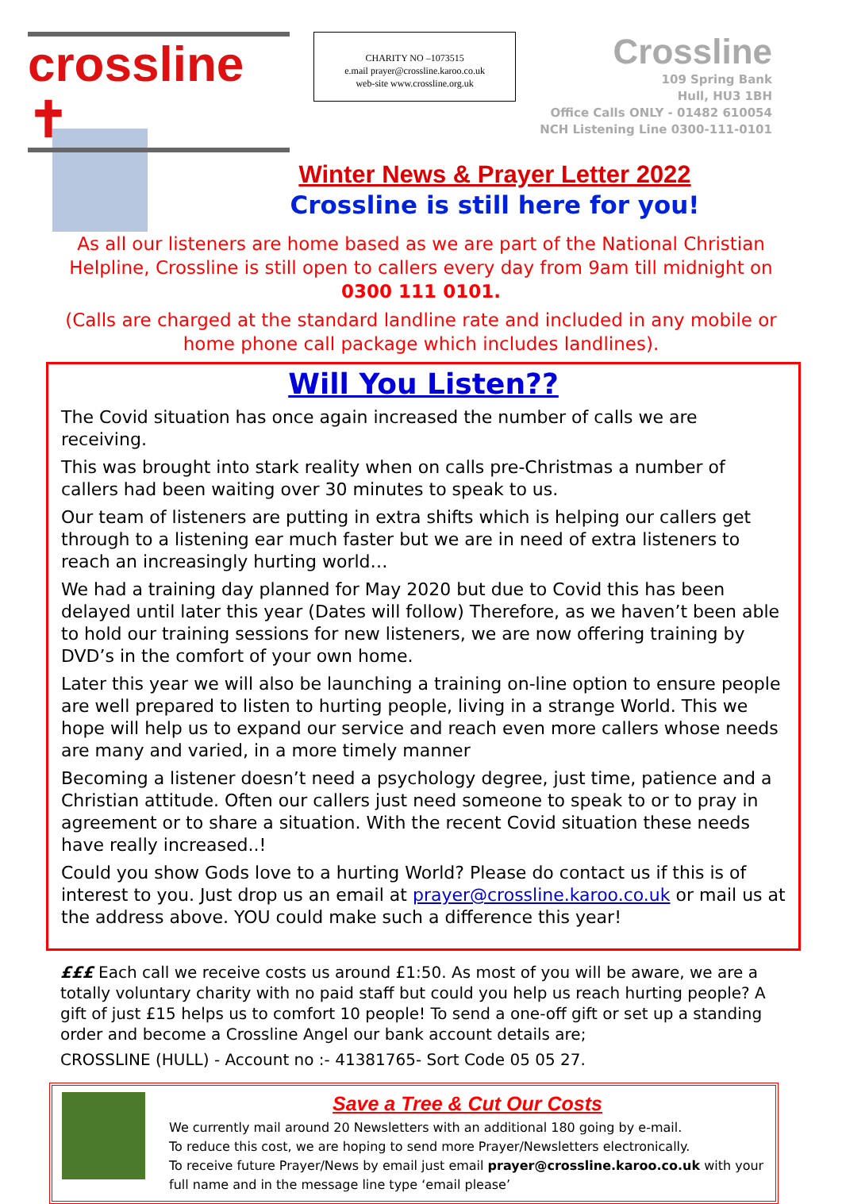crossline ✝
CHARITY NO –1073515
e.mail prayer@crossline.karoo.co.uk
web-site www.crossline.org.uk
Crossline
109 Spring Bank
Hull, HU3 1BH
Office Calls ONLY - 01482 610054
NCH Listening Line 0300-111-0101
Winter News & Prayer Letter 2022
Crossline is still here for you!
As all our listeners are home based as we are part of the National Christian Helpline, Crossline is still open to callers every day from 9am till midnight on
0300 111 0101.
(Calls are charged at the standard landline rate and included in any mobile or home phone call package which includes landlines).
Will You Listen??
The Covid situation has once again increased the number of calls we are receiving.
This was brought into stark reality when on calls pre-Christmas a number of callers had been waiting over 30 minutes to speak to us.
Our team of listeners are putting in extra shifts which is helping our callers get through to a listening ear much faster but we are in need of extra listeners to reach an increasingly hurting world…
We had a training day planned for May 2020 but due to Covid this has been delayed until later this year (Dates will follow) Therefore, as we haven’t been able to hold our training sessions for new listeners, we are now offering training by DVD’s in the comfort of your own home.
Later this year we will also be launching a training on-line option to ensure people are well prepared to listen to hurting people, living in a strange World. This we hope will help us to expand our service and reach even more callers whose needs are many and varied, in a more timely manner
Becoming a listener doesn’t need a psychology degree, just time, patience and a Christian attitude. Often our callers just need someone to speak to or to pray in agreement or to share a situation. With the recent Covid situation these needs have really increased..!
Could you show Gods love to a hurting World? Please do contact us if this is of interest to you. Just drop us an email at prayer@crossline.karoo.co.uk or mail us at the address above. YOU could make such a difference this year!
£££ Each call we receive costs us around £1:50. As most of you will be aware, we are a totally voluntary charity with no paid staff but could you help us reach hurting people? A gift of just £15 helps us to comfort 10 people! To send a one-off gift or set up a standing order and become a Crossline Angel our bank account details are;
CROSSLINE (HULL) - Account no :- 41381765- Sort Code 05 05 27.
Save a Tree & Cut Our Costs
We currently mail around 20 Newsletters with an additional 180 going by e-mail.
To reduce this cost, we are hoping to send more Prayer/Newsletters electronically.
To receive future Prayer/News by email just email prayer@crossline.karoo.co.uk with your full name and in the message line type ‘email please’